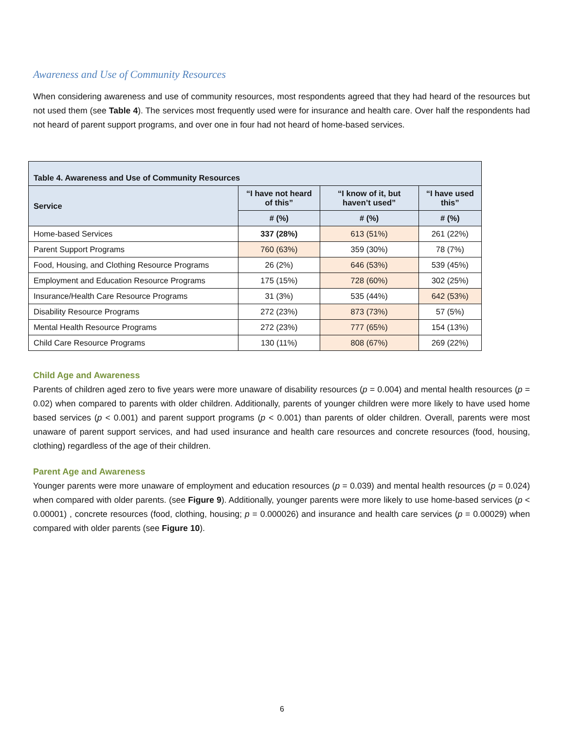Awareness and Use of Community Resources
When considering awareness and use of community resources, most respondents agreed that they had heard of the resources but not used them (see Table 4). The services most frequently used were for insurance and health care. Over half the respondents had not heard of parent support programs, and over one in four had not heard of home-based services.
| Table 4. Awareness and Use of Community Resources | | | |
| --- | --- | --- | --- |
| Service | “I have not heard of this” | “I know of it, but haven’t used” | “I have used this” |
| | # (%) | # (%) | # (%) |
| Home-based Services | 337 (28%) | 613 (51%) | 261 (22%) |
| Parent Support Programs | 760 (63%) | 359 (30%) | 78 (7%) |
| Food, Housing, and Clothing Resource Programs | 26 (2%) | 646 (53%) | 539 (45%) |
| Employment and Education Resource Programs | 175 (15%) | 728 (60%) | 302 (25%) |
| Insurance/Health Care Resource Programs | 31 (3%) | 535 (44%) | 642 (53%) |
| Disability Resource Programs | 272 (23%) | 873 (73%) | 57 (5%) |
| Mental Health Resource Programs | 272 (23%) | 777 (65%) | 154 (13%) |
| Child Care Resource Programs | 130 (11%) | 808 (67%) | 269 (22%) |
Child Age and Awareness
Parents of children aged zero to five years were more unaware of disability resources (p = 0.004) and mental health resources (p = 0.02) when compared to parents with older children. Additionally, parents of younger children were more likely to have used home based services (p < 0.001) and parent support programs (p < 0.001) than parents of older children. Overall, parents were most unaware of parent support services, and had used insurance and health care resources and concrete resources (food, housing, clothing) regardless of the age of their children.
Parent Age and Awareness
Younger parents were more unaware of employment and education resources (p = 0.039) and mental health resources (p = 0.024) when compared with older parents. (see Figure 9). Additionally, younger parents were more likely to use home-based services (p < 0.00001) , concrete resources (food, clothing, housing; p = 0.000026) and insurance and health care services (p = 0.00029) when compared with older parents (see Figure 10).
6